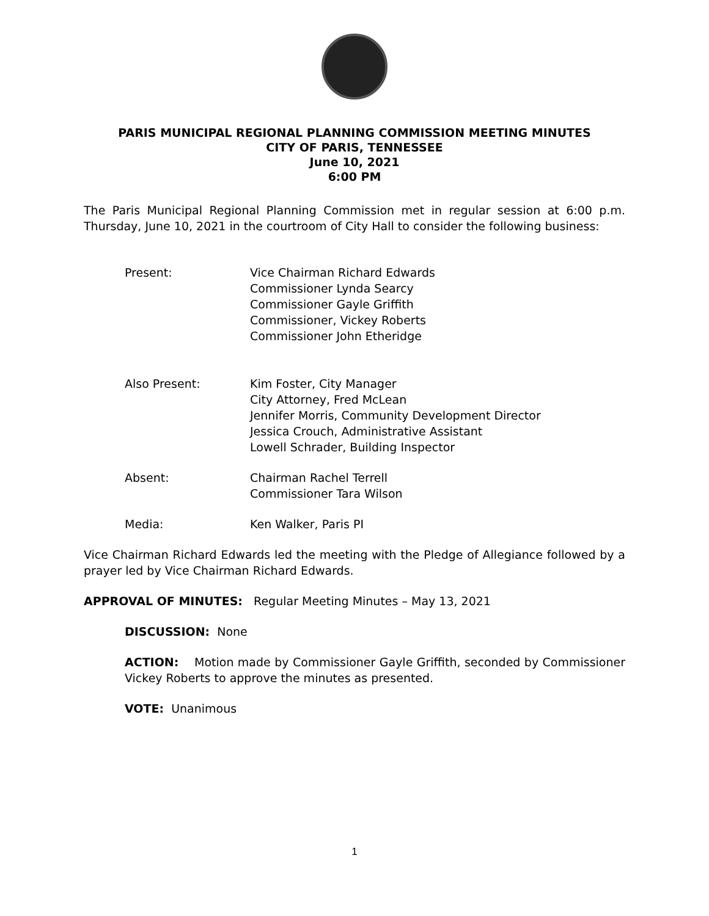PARIS MUNICIPAL REGIONAL PLANNING COMMISSION MEETING MINUTES
CITY OF PARIS, TENNESSEE
June 10, 2021
6:00 PM
The Paris Municipal Regional Planning Commission met in regular session at 6:00 p.m. Thursday, June 10, 2021 in the courtroom of City Hall to consider the following business:
Present: Vice Chairman Richard Edwards
Commissioner Lynda Searcy
Commissioner Gayle Griffith
Commissioner, Vickey Roberts
Commissioner John Etheridge
Also Present: Kim Foster, City Manager
City Attorney, Fred McLean
Jennifer Morris, Community Development Director
Jessica Crouch, Administrative Assistant
Lowell Schrader, Building Inspector
Absent: Chairman Rachel Terrell
Commissioner Tara Wilson
Media: Ken Walker, Paris PI
Vice Chairman Richard Edwards led the meeting with the Pledge of Allegiance followed by a prayer led by Vice Chairman Richard Edwards.
APPROVAL OF MINUTES: Regular Meeting Minutes – May 13, 2021
DISCUSSION: None
ACTION: Motion made by Commissioner Gayle Griffith, seconded by Commissioner Vickey Roberts to approve the minutes as presented.
VOTE: Unanimous
1